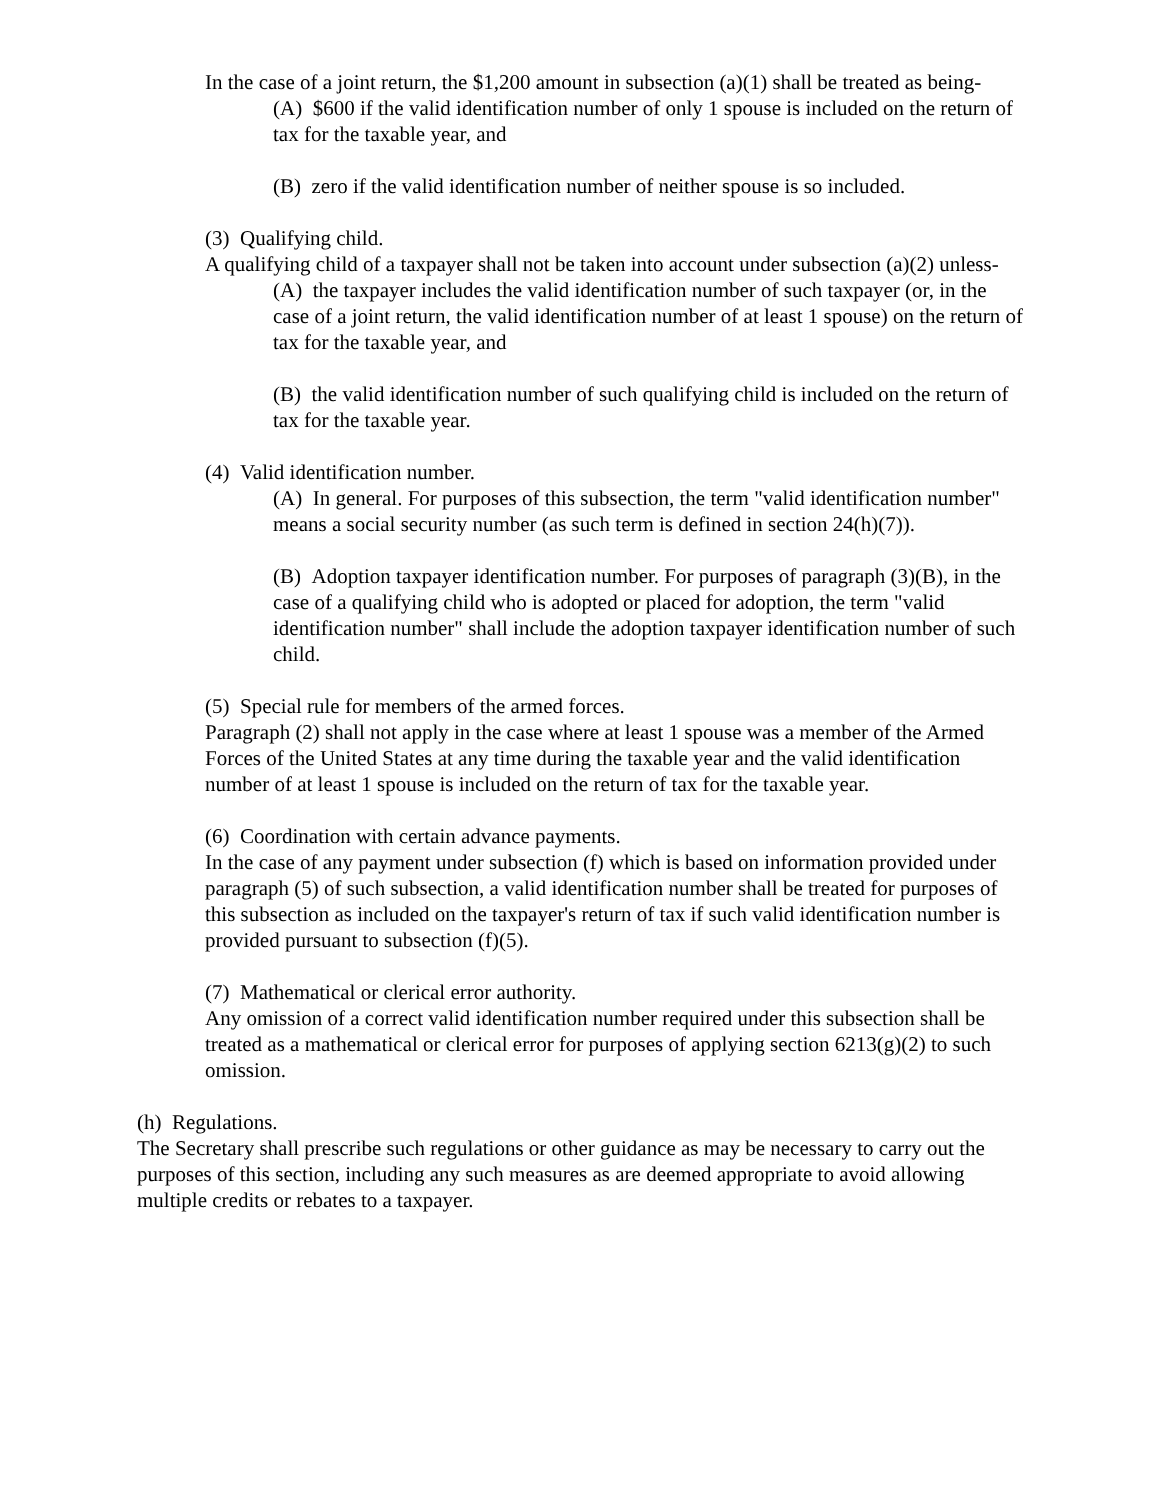In the case of a joint return, the $1,200 amount in subsection (a)(1) shall be treated as being-
(A) $600 if the valid identification number of only 1 spouse is included on the return of tax for the taxable year, and
(B) zero if the valid identification number of neither spouse is so included.
(3) Qualifying child.
A qualifying child of a taxpayer shall not be taken into account under subsection (a)(2) unless-
(A) the taxpayer includes the valid identification number of such taxpayer (or, in the case of a joint return, the valid identification number of at least 1 spouse) on the return of tax for the taxable year, and
(B) the valid identification number of such qualifying child is included on the return of tax for the taxable year.
(4) Valid identification number.
(A) In general. For purposes of this subsection, the term "valid identification number" means a social security number (as such term is defined in section 24(h)(7)).
(B) Adoption taxpayer identification number. For purposes of paragraph (3)(B), in the case of a qualifying child who is adopted or placed for adoption, the term "valid identification number" shall include the adoption taxpayer identification number of such child.
(5) Special rule for members of the armed forces.
Paragraph (2) shall not apply in the case where at least 1 spouse was a member of the Armed Forces of the United States at any time during the taxable year and the valid identification number of at least 1 spouse is included on the return of tax for the taxable year.
(6) Coordination with certain advance payments.
In the case of any payment under subsection (f) which is based on information provided under paragraph (5) of such subsection, a valid identification number shall be treated for purposes of this subsection as included on the taxpayer's return of tax if such valid identification number is provided pursuant to subsection (f)(5).
(7) Mathematical or clerical error authority.
Any omission of a correct valid identification number required under this subsection shall be treated as a mathematical or clerical error for purposes of applying section 6213(g)(2) to such omission.
(h) Regulations.
The Secretary shall prescribe such regulations or other guidance as may be necessary to carry out the purposes of this section, including any such measures as are deemed appropriate to avoid allowing multiple credits or rebates to a taxpayer.